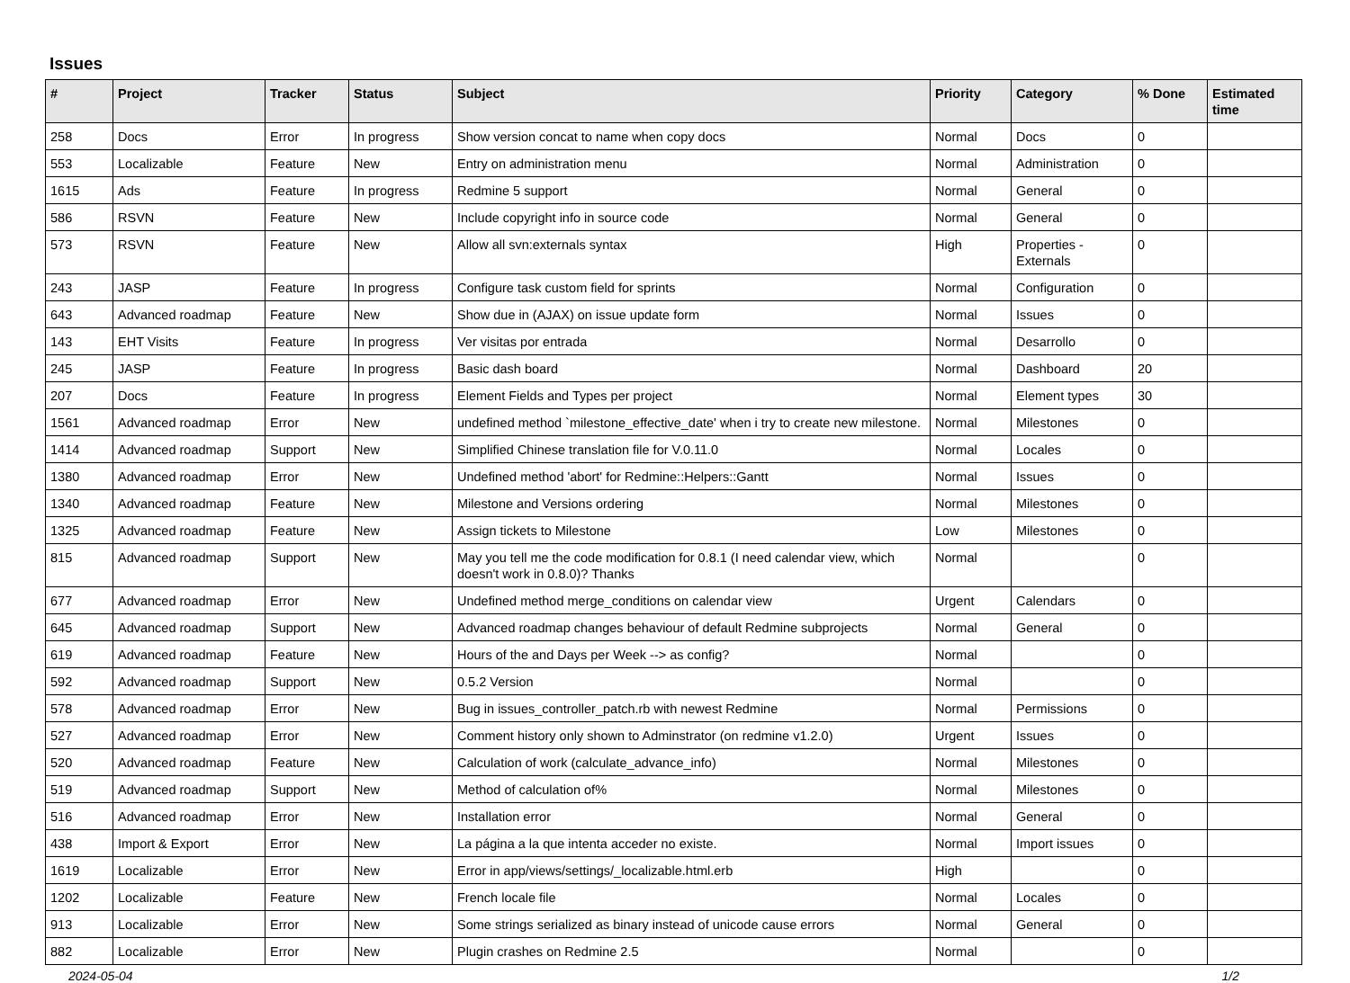Issues
| # | Project | Tracker | Status | Subject | Priority | Category | % Done | Estimated time |
| --- | --- | --- | --- | --- | --- | --- | --- | --- |
| 258 | Docs | Error | In progress | Show version concat to name when copy docs | Normal | Docs | 0 | |
| 553 | Localizable | Feature | New | Entry on administration menu | Normal | Administration | 0 | |
| 1615 | Ads | Feature | In progress | Redmine 5 support | Normal | General | 0 | |
| 586 | RSVN | Feature | New | Include copyright info in source code | Normal | General | 0 | |
| 573 | RSVN | Feature | New | Allow all svn:externals syntax | High | Properties - Externals | 0 | |
| 243 | JASP | Feature | In progress | Configure task custom field for sprints | Normal | Configuration | 0 | |
| 643 | Advanced roadmap | Feature | New | Show due in (AJAX) on issue update form | Normal | Issues | 0 | |
| 143 | EHT Visits | Feature | In progress | Ver visitas por entrada | Normal | Desarrollo | 0 | |
| 245 | JASP | Feature | In progress | Basic dash board | Normal | Dashboard | 20 | |
| 207 | Docs | Feature | In progress | Element Fields and Types per project | Normal | Element types | 30 | |
| 1561 | Advanced roadmap | Error | New | undefined method `milestone_effective_date' when i try to create new milestone. | Normal | Milestones | 0 | |
| 1414 | Advanced roadmap | Support | New | Simplified Chinese translation file for V.0.11.0 | Normal | Locales | 0 | |
| 1380 | Advanced roadmap | Error | New | Undefined method 'abort' for Redmine::Helpers::Gantt | Normal | Issues | 0 | |
| 1340 | Advanced roadmap | Feature | New | Milestone and Versions ordering | Normal | Milestones | 0 | |
| 1325 | Advanced roadmap | Feature | New | Assign tickets to Milestone | Low | Milestones | 0 | |
| 815 | Advanced roadmap | Support | New | May you tell me the code modification for 0.8.1 (I need calendar view, which doesn't work in 0.8.0)? Thanks | Normal | | 0 | |
| 677 | Advanced roadmap | Error | New | Undefined method merge_conditions on calendar view | Urgent | Calendars | 0 | |
| 645 | Advanced roadmap | Support | New | Advanced roadmap changes behaviour of default Redmine subprojects | Normal | General | 0 | |
| 619 | Advanced roadmap | Feature | New | Hours of the and Days per Week --> as config? | Normal | | 0 | |
| 592 | Advanced roadmap | Support | New | 0.5.2 Version | Normal | | 0 | |
| 578 | Advanced roadmap | Error | New | Bug in issues_controller_patch.rb with newest Redmine | Normal | Permissions | 0 | |
| 527 | Advanced roadmap | Error | New | Comment history only shown to Adminstrator (on redmine v1.2.0) | Urgent | Issues | 0 | |
| 520 | Advanced roadmap | Feature | New | Calculation of work (calculate_advance_info) | Normal | Milestones | 0 | |
| 519 | Advanced roadmap | Support | New | Method of calculation of% | Normal | Milestones | 0 | |
| 516 | Advanced roadmap | Error | New | Installation error | Normal | General | 0 | |
| 438 | Import & Export | Error | New | La página a la que intenta acceder no existe. | Normal | Import issues | 0 | |
| 1619 | Localizable | Error | New | Error in app/views/settings/_localizable.html.erb | High | | 0 | |
| 1202 | Localizable | Feature | New | French locale file | Normal | Locales | 0 | |
| 913 | Localizable | Error | New | Some strings serialized as binary instead of unicode cause errors | Normal | General | 0 | |
| 882 | Localizable | Error | New | Plugin crashes on Redmine 2.5 | Normal | | 0 | |
2024-05-04 1/2